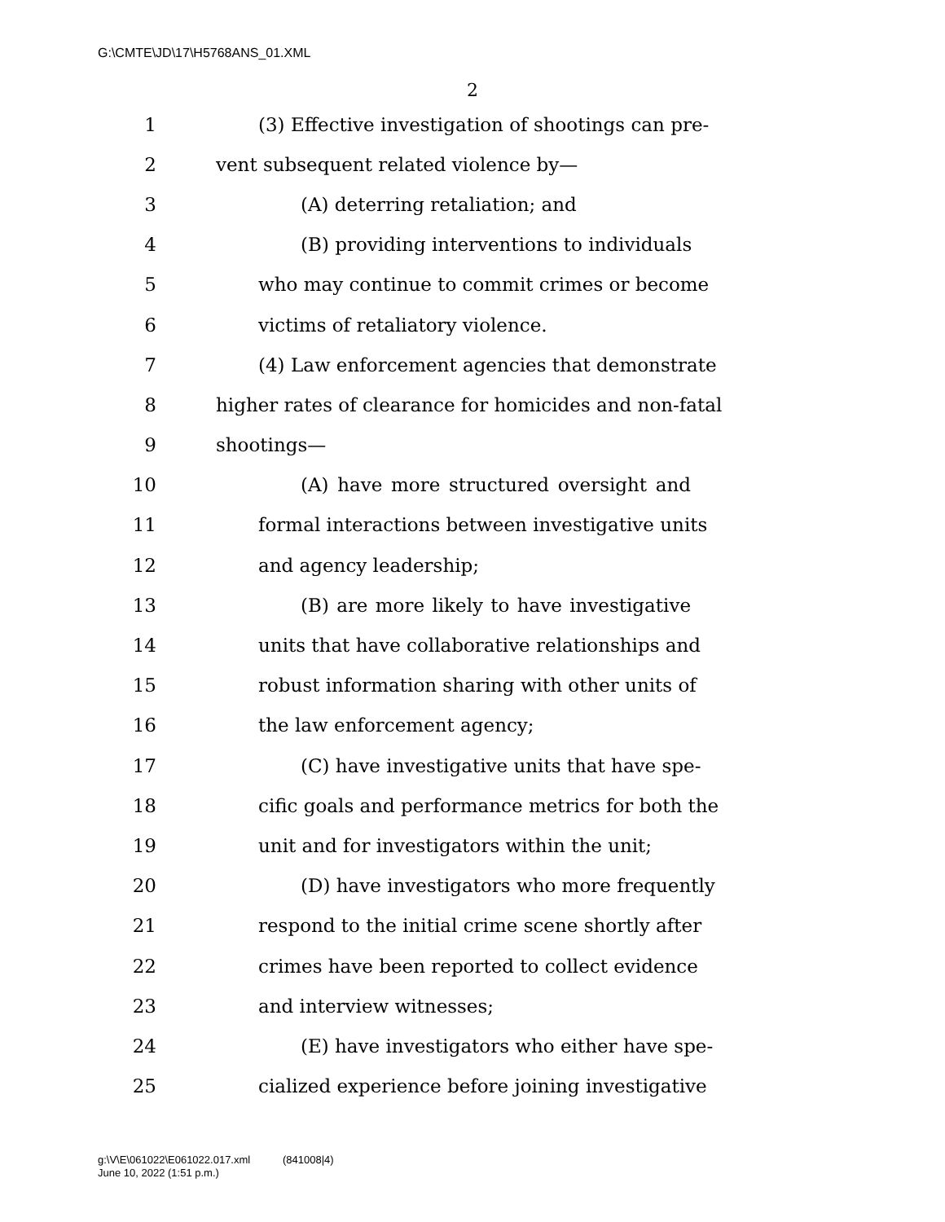G:\CMTE\JD\17\H5768ANS_01.XML
2
1 (3) Effective investigation of shootings can pre-
2 vent subsequent related violence by—
3 (A) deterring retaliation; and
4 (B) providing interventions to individuals
5 who may continue to commit crimes or become
6 victims of retaliatory violence.
7 (4) Law enforcement agencies that demonstrate
8 higher rates of clearance for homicides and non-fatal
9 shootings—
10 (A) have more structured oversight and
11 formal interactions between investigative units
12 and agency leadership;
13 (B) are more likely to have investigative
14 units that have collaborative relationships and
15 robust information sharing with other units of
16 the law enforcement agency;
17 (C) have investigative units that have spe-
18 cific goals and performance metrics for both the
19 unit and for investigators within the unit;
20 (D) have investigators who more frequently
21 respond to the initial crime scene shortly after
22 crimes have been reported to collect evidence
23 and interview witnesses;
24 (E) have investigators who either have spe-
25 cialized experience before joining investigative
g:\V\E\061022\E061022.017.xml (841008|4)
June 10, 2022 (1:51 p.m.)